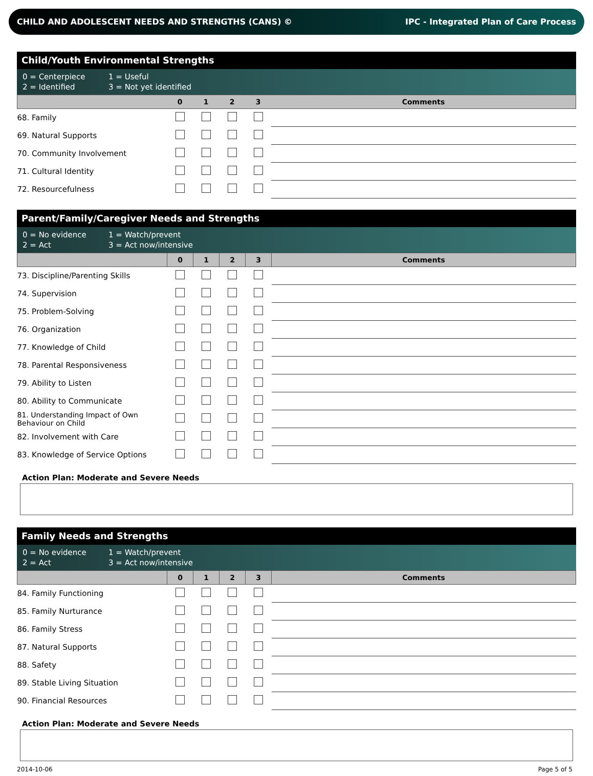CHILD AND ADOLESCENT NEEDS AND STRENGTHS (CANS) © IPC - Integrated Plan of Care Process
Child/Youth Environmental Strengths
0 = Centerpiece 1 = Useful
2 = Identified 3 = Not yet identified
| | 0 | 1 | 2 | 3 | Comments |
| --- | --- | --- | --- | --- | --- |
| 68. Family | | | | | |
| 69. Natural Supports | | | | | |
| 70. Community Involvement | | | | | |
| 71. Cultural Identity | | | | | |
| 72. Resourcefulness | | | | | |
Parent/Family/Caregiver Needs and Strengths
0 = No evidence 1 = Watch/prevent
2 = Act 3 = Act now/intensive
| | 0 | 1 | 2 | 3 | Comments |
| --- | --- | --- | --- | --- | --- |
| 73. Discipline/Parenting Skills | | | | | |
| 74. Supervision | | | | | |
| 75. Problem-Solving | | | | | |
| 76. Organization | | | | | |
| 77. Knowledge of Child | | | | | |
| 78. Parental Responsiveness | | | | | |
| 79. Ability to Listen | | | | | |
| 80. Ability to Communicate | | | | | |
| 81. Understanding Impact of Own Behaviour on Child | | | | | |
| 82. Involvement with Care | | | | | |
| 83. Knowledge of Service Options | | | | | |
Action Plan: Moderate and Severe Needs
Family Needs and Strengths
0 = No evidence 1 = Watch/prevent
2 = Act 3 = Act now/intensive
| | 0 | 1 | 2 | 3 | Comments |
| --- | --- | --- | --- | --- | --- |
| 84. Family Functioning | | | | | |
| 85. Family Nurturance | | | | | |
| 86. Family Stress | | | | | |
| 87. Natural Supports | | | | | |
| 88. Safety | | | | | |
| 89. Stable Living Situation | | | | | |
| 90. Financial Resources | | | | | |
Action Plan: Moderate and Severe Needs
2014-10-06 Page 5 of 5